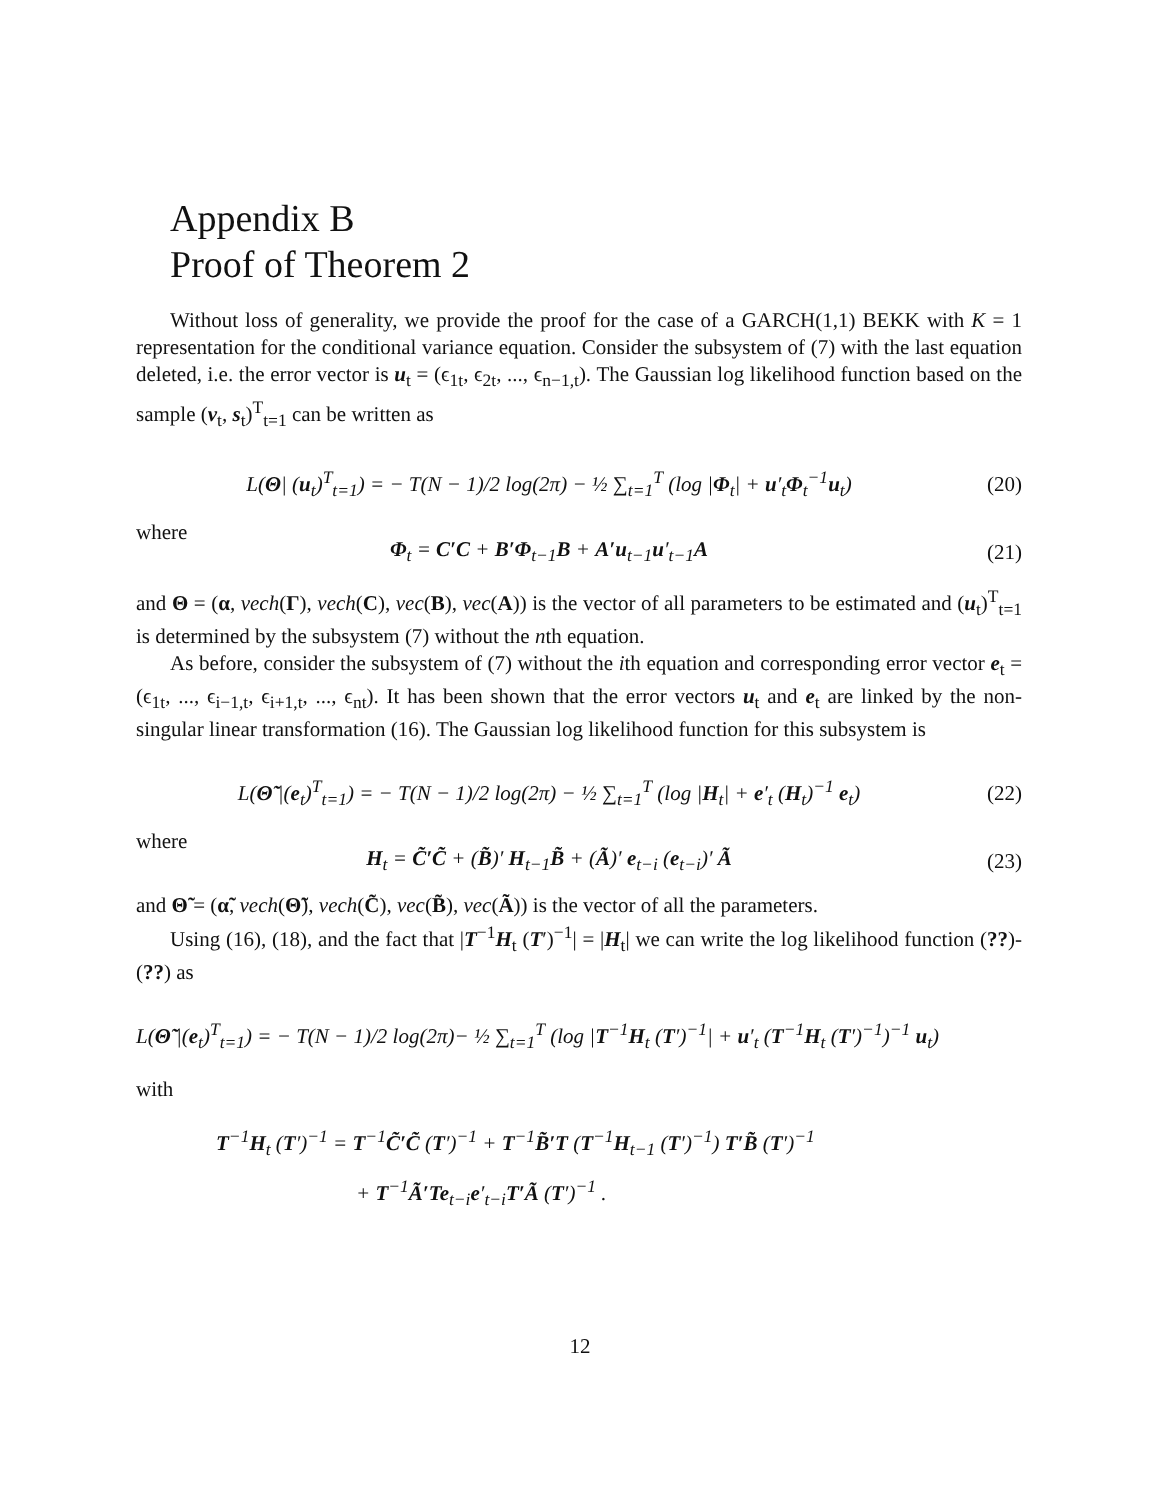Appendix B
Proof of Theorem 2
Without loss of generality, we provide the proof for the case of a GARCH(1,1) BEKK with K = 1 representation for the conditional variance equation. Consider the subsystem of (7) with the last equation deleted, i.e. the error vector is u<sub>t</sub> = (ϵ<sub>1t</sub>, ϵ<sub>2t</sub>, ..., ϵ<sub>n−1,t</sub>). The Gaussian log likelihood function based on the sample (v<sub>t</sub>, s<sub>t</sub>)<sup>T</sup><sub>t=1</sub> can be written as
L(Θ| (u<sub>t</sub>)<sup>T</sup><sub>t=1</sub>) = − T(N − 1)/2 log(2π) − ½ ∑<sub>t=1</sub><sup>T</sup> (log |Φ<sub>t</sub>| + u′<sub>t</sub>Φ<sub>t</sub><sup>−1</sup>u<sub>t</sub>)
(20)
where
Φ<sub>t</sub> = C′C + B′Φ<sub>t−1</sub>B + A′u<sub>t−1</sub>u′<sub>t−1</sub>A
(21)
and Θ = (α, vech(Γ), vech(C), vec(B), vec(A)) is the vector of all parameters to be estimated and (u<sub>t</sub>)<sup>T</sup><sub>t=1</sub> is determined by the subsystem (7) without the nth equation.
As before, consider the subsystem of (7) without the ith equation and corresponding error vector e<sub>t</sub> = (ϵ<sub>1t</sub>, ..., ϵ<sub>i−1,t</sub>, ϵ<sub>i+1,t</sub>, ..., ϵ<sub>nt</sub>). It has been shown that the error vectors u<sub>t</sub> and e<sub>t</sub> are linked by the non-singular linear transformation (16). The Gaussian log likelihood function for this subsystem is
L(Θ̃ |(e<sub>t</sub>)<sup>T</sup><sub>t=1</sub>) = − T(N − 1)/2 log(2π) − ½ ∑<sub>t=1</sub><sup>T</sup> (log |H<sub>t</sub>| + e′<sub>t</sub> (H<sub>t</sub>)<sup>−1</sup> e<sub>t</sub>)
(22)
where
H<sub>t</sub> = C̃′C̃ + (B̃)′ H<sub>t−1</sub>B̃ + (Ã)′ e<sub>t−i</sub> (e<sub>t−i</sub>)′ Ã
(23)
and Θ̃ = (α̃, vech(Θ̃), vech(C̃), vec(B̃), vec(Ã)) is the vector of all the parameters.
Using (16), (18), and the fact that |T<sup>−1</sup>H<sub>t</sub> (T′)<sup>−1</sup>| = |H<sub>t</sub>| we can write the log likelihood function (??)-(??) as
L(Θ̃ |(e<sub>t</sub>)<sup>T</sup><sub>t=1</sub>) = − T(N − 1)/2 log(2π)− ½ ∑<sub>t=1</sub><sup>T</sup> (log |T<sup>−1</sup>H<sub>t</sub> (T′)<sup>−1</sup>| + u′<sub>t</sub> (T<sup>−1</sup>H<sub>t</sub> (T′)<sup>−1</sup>)<sup>−1</sup> u<sub>t</sub>)
with
T<sup>−1</sup>H<sub>t</sub> (T′)<sup>−1</sup> = T<sup>−1</sup>C̃′C̃ (T′)<sup>−1</sup> + T<sup>−1</sup>B̃′T (T<sup>−1</sup>H<sub>t−1</sub> (T′)<sup>−1</sup>) T′B̃ (T′)<sup>−1</sup>
+ T<sup>−1</sup>Ã′Te<sub>t−i</sub>e′<sub>t−i</sub>T′Ã (T′)<sup>−1</sup> .
12